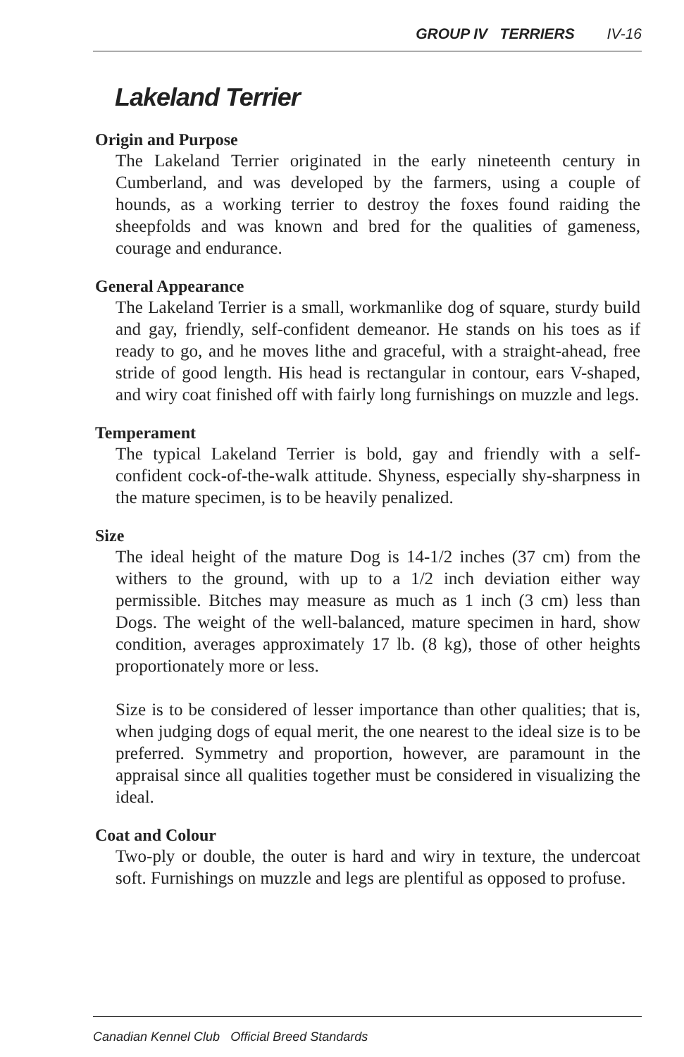GROUP IV TERRIERS IV-16
Lakeland Terrier
Origin and Purpose
The Lakeland Terrier originated in the early nineteenth century in Cumberland, and was developed by the farmers, using a couple of hounds, as a working terrier to destroy the foxes found raiding the sheepfolds and was known and bred for the qualities of gameness, courage and endurance.
General Appearance
The Lakeland Terrier is a small, workmanlike dog of square, sturdy build and gay, friendly, self-confident demeanor. He stands on his toes as if ready to go, and he moves lithe and graceful, with a straight-ahead, free stride of good length. His head is rectangular in contour, ears V-shaped, and wiry coat finished off with fairly long furnishings on muzzle and legs.
Temperament
The typical Lakeland Terrier is bold, gay and friendly with a self-confident cock-of-the-walk attitude. Shyness, especially shy-sharpness in the mature specimen, is to be heavily penalized.
Size
The ideal height of the mature Dog is 14-1/2 inches (37 cm) from the withers to the ground, with up to a 1/2 inch deviation either way permissible. Bitches may measure as much as 1 inch (3 cm) less than Dogs. The weight of the well-balanced, mature specimen in hard, show condition, averages approximately 17 lb. (8 kg), those of other heights proportionately more or less.
Size is to be considered of lesser importance than other qualities; that is, when judging dogs of equal merit, the one nearest to the ideal size is to be preferred. Symmetry and proportion, however, are paramount in the appraisal since all qualities together must be considered in visualizing the ideal.
Coat and Colour
Two-ply or double, the outer is hard and wiry in texture, the undercoat soft. Furnishings on muzzle and legs are plentiful as opposed to profuse.
Canadian Kennel Club Official Breed Standards